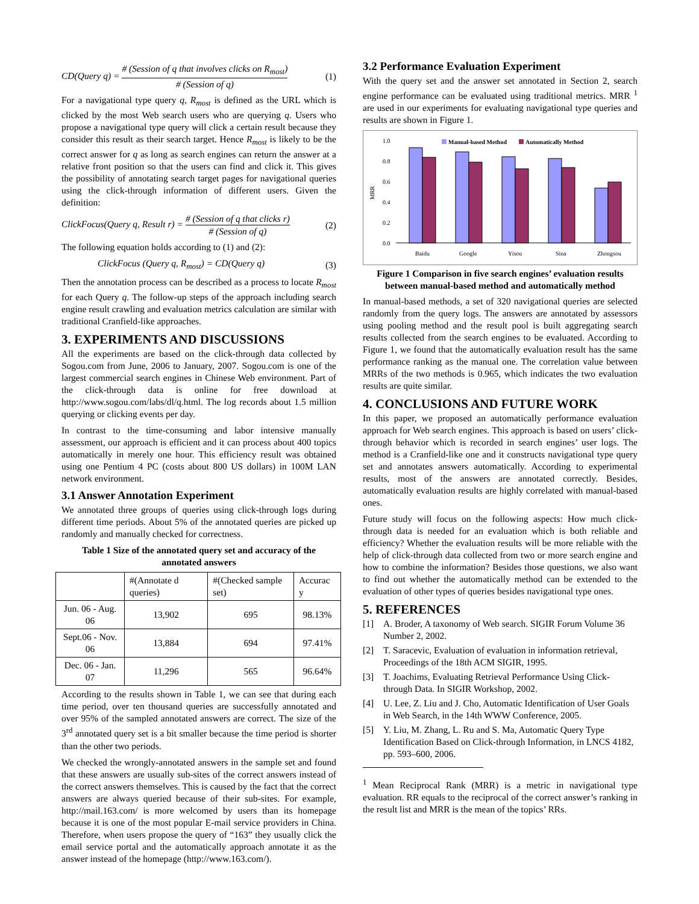CD(Query q) = # (Session of q that involves clicks on R<sub>most</sub>) # (Session of q) (1)
For a navigational type query q, R<sub>most</sub> is defined as the URL which is clicked by the most Web search users who are querying q. Users who propose a navigational type query will click a certain result because they consider this result as their search target. Hence R<sub>most</sub> is likely to be the correct answer for q as long as search engines can return the answer at a relative front position so that the users can find and click it. This gives the possibility of annotating search target pages for navigational queries using the click-through information of different users. Given the definition:
ClickFocus(Query q, Result r) = # (Session of q that clicks r) # (Session of q) (2)
The following equation holds according to (1) and (2):
ClickFocus (Query q, R<sub>most</sub>) = CD(Query q) (3)
Then the annotation process can be described as a process to locate R<sub>most</sub> for each Query q. The follow-up steps of the approach including search engine result crawling and evaluation metrics calculation are similar with traditional Cranfield-like approaches.
3. EXPERIMENTS AND DISCUSSIONS
All the experiments are based on the click-through data collected by Sogou.com from June, 2006 to January, 2007. Sogou.com is one of the largest commercial search engines in Chinese Web environment. Part of the click-through data is online for free download at http://www.sogou.com/labs/dl/q.html. The log records about 1.5 million querying or clicking events per day.
In contrast to the time-consuming and labor intensive manually assessment, our approach is efficient and it can process about 400 topics automatically in merely one hour. This efficiency result was obtained using one Pentium 4 PC (costs about 800 US dollars) in 100M LAN network environment.
3.1 Answer Annotation Experiment
We annotated three groups of queries using click-through logs during different time periods. About 5% of the annotated queries are picked up randomly and manually checked for correctness.
Table 1 Size of the annotated query set and accuracy of the annotated answers
| | #(Annotate d queries) | #(Checked sample set) | Accurac y |
| --- | --- | --- | --- |
| Jun. 06 - Aug. 06 | 13,902 | 695 | 98.13% |
| Sept.06 - Nov. 06 | 13,884 | 694 | 97.41% |
| Dec. 06 - Jan. 07 | 11,296 | 565 | 96.64% |
According to the results shown in Table 1, we can see that during each time period, over ten thousand queries are successfully annotated and over 95% of the sampled annotated answers are correct. The size of the 3<sup>rd</sup> annotated query set is a bit smaller because the time period is shorter than the other two periods.
We checked the wrongly-annotated answers in the sample set and found that these answers are usually sub-sites of the correct answers instead of the correct answers themselves. This is caused by the fact that the correct answers are always queried because of their sub-sites. For example, http://mail.163.com/ is more welcomed by users than its homepage because it is one of the most popular E-mail service providers in China. Therefore, when users propose the query of “163” they usually click the email service portal and the automatically approach annotate it as the answer instead of the homepage (http://www.163.com/).
3.2 Performance Evaluation Experiment
With the query set and the answer set annotated in Section 2, search engine performance can be evaluated using traditional metrics. MRR <sup>1</sup> are used in our experiments for evaluating navigational type queries and results are shown in Figure 1.
1.0
0.8
0.6
0.4
0.2
0.0
MRR
Manual-based Method
Automatically Method
Baidu
Google
Yisou
Sina
Zhongsou
Figure 1 Comparison in five search engines’ evaluation results between manual-based method and automatically method
In manual-based methods, a set of 320 navigational queries are selected randomly from the query logs. The answers are annotated by assessors using pooling method and the result pool is built aggregating search results collected from the search engines to be evaluated. According to Figure 1, we found that the automatically evaluation result has the same performance ranking as the manual one. The correlation value between MRRs of the two methods is 0.965, which indicates the two evaluation results are quite similar.
4. CONCLUSIONS AND FUTURE WORK
In this paper, we proposed an automatically performance evaluation approach for Web search engines. This approach is based on users’ click-through behavior which is recorded in search engines’ user logs. The method is a Cranfield-like one and it constructs navigational type query set and annotates answers automatically. According to experimental results, most of the answers are annotated correctly. Besides, automatically evaluation results are highly correlated with manual-based ones.
Future study will focus on the following aspects: How much click-through data is needed for an evaluation which is both reliable and efficiency? Whether the evaluation results will be more reliable with the help of click-through data collected from two or more search engine and how to combine the information? Besides those questions, we also want to find out whether the automatically method can be extended to the evaluation of other types of queries besides navigational type ones.
5. REFERENCES
[1] A. Broder, A taxonomy of Web search. SIGIR Forum Volume 36 Number 2, 2002.
[2] T. Saracevic, Evaluation of evaluation in information retrieval, Proceedings of the 18th ACM SIGIR, 1995.
[3] T. Joachims, Evaluating Retrieval Performance Using Click-through Data. In SIGIR Workshop, 2002.
[4] U. Lee, Z. Liu and J. Cho, Automatic Identification of User Goals in Web Search, in the 14th WWW Conference, 2005.
[5] Y. Liu, M. Zhang, L. Ru and S. Ma, Automatic Query Type Identification Based on Click-through Information, in LNCS 4182, pp. 593–600, 2006.
<sup>1</sup> Mean Reciprocal Rank (MRR) is a metric in navigational type evaluation. RR equals to the reciprocal of the correct answer’s ranking in the result list and MRR is the mean of the topics’ RRs.